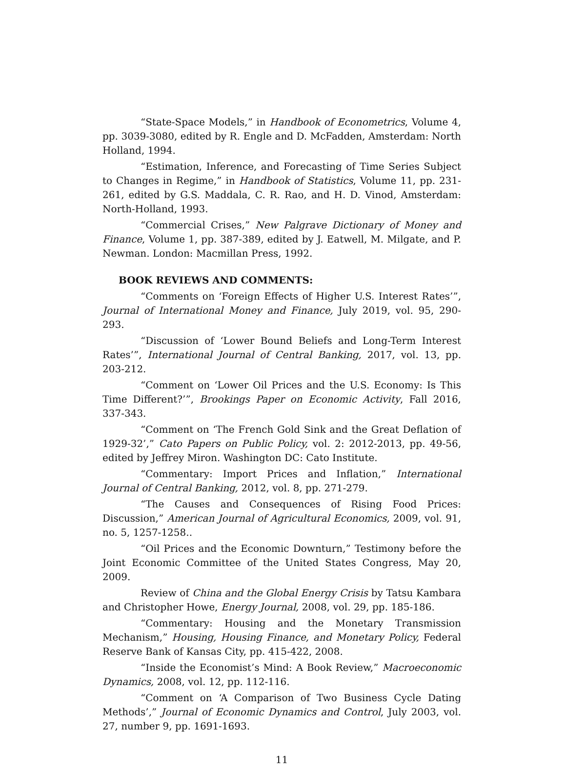“State-Space Models,” in Handbook of Econometrics, Volume 4, pp. 3039-3080, edited by R. Engle and D. McFadden, Amsterdam: North Holland, 1994.
“Estimation, Inference, and Forecasting of Time Series Subject to Changes in Regime,” in Handbook of Statistics, Volume 11, pp. 231-261, edited by G.S. Maddala, C. R. Rao, and H. D. Vinod, Amsterdam: North-Holland, 1993.
“Commercial Crises,” New Palgrave Dictionary of Money and Finance, Volume 1, pp. 387-389, edited by J. Eatwell, M. Milgate, and P. Newman. London: Macmillan Press, 1992.
BOOK REVIEWS AND COMMENTS:
“Comments on ‘Foreign Effects of Higher U.S. Interest Rates’”, Journal of International Money and Finance, July 2019, vol. 95, 290-293.
“Discussion of ‘Lower Bound Beliefs and Long-Term Interest Rates’”, International Journal of Central Banking, 2017, vol. 13, pp. 203-212.
“Comment on ‘Lower Oil Prices and the U.S. Economy: Is This Time Different?’”, Brookings Paper on Economic Activity, Fall 2016, 337-343.
“Comment on ‘The French Gold Sink and the Great Deflation of 1929-32’,” Cato Papers on Public Policy, vol. 2: 2012-2013, pp. 49-56, edited by Jeffrey Miron. Washington DC: Cato Institute.
“Commentary: Import Prices and Inflation,” International Journal of Central Banking, 2012, vol. 8, pp. 271-279.
“The Causes and Consequences of Rising Food Prices: Discussion,” American Journal of Agricultural Economics, 2009, vol. 91, no. 5, 1257-1258..
“Oil Prices and the Economic Downturn,” Testimony before the Joint Economic Committee of the United States Congress, May 20, 2009.
Review of China and the Global Energy Crisis by Tatsu Kambara and Christopher Howe, Energy Journal, 2008, vol. 29, pp. 185-186.
“Commentary: Housing and the Monetary Transmission Mechanism,” Housing, Housing Finance, and Monetary Policy, Federal Reserve Bank of Kansas City, pp. 415-422, 2008.
“Inside the Economist’s Mind: A Book Review,” Macroeconomic Dynamics, 2008, vol. 12, pp. 112-116.
“Comment on ‘A Comparison of Two Business Cycle Dating Methods’,” Journal of Economic Dynamics and Control, July 2003, vol. 27, number 9, pp. 1691-1693.
11